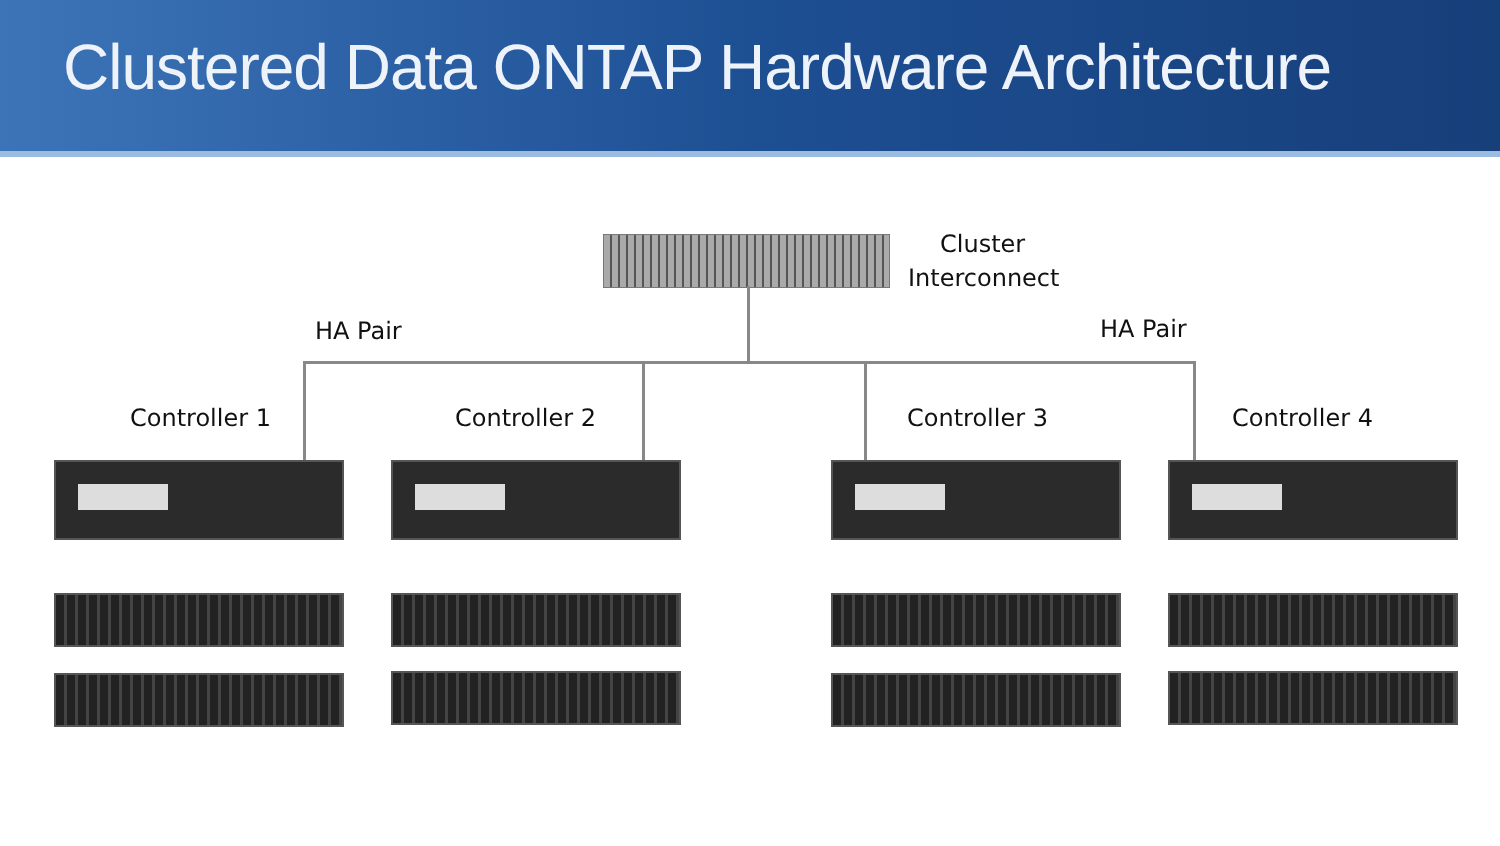Clustered Data ONTAP Hardware Architecture
Cluster
Interconnect
HA Pair HA Pair
Controller 1 Controller 2 Controller 3 Controller 4